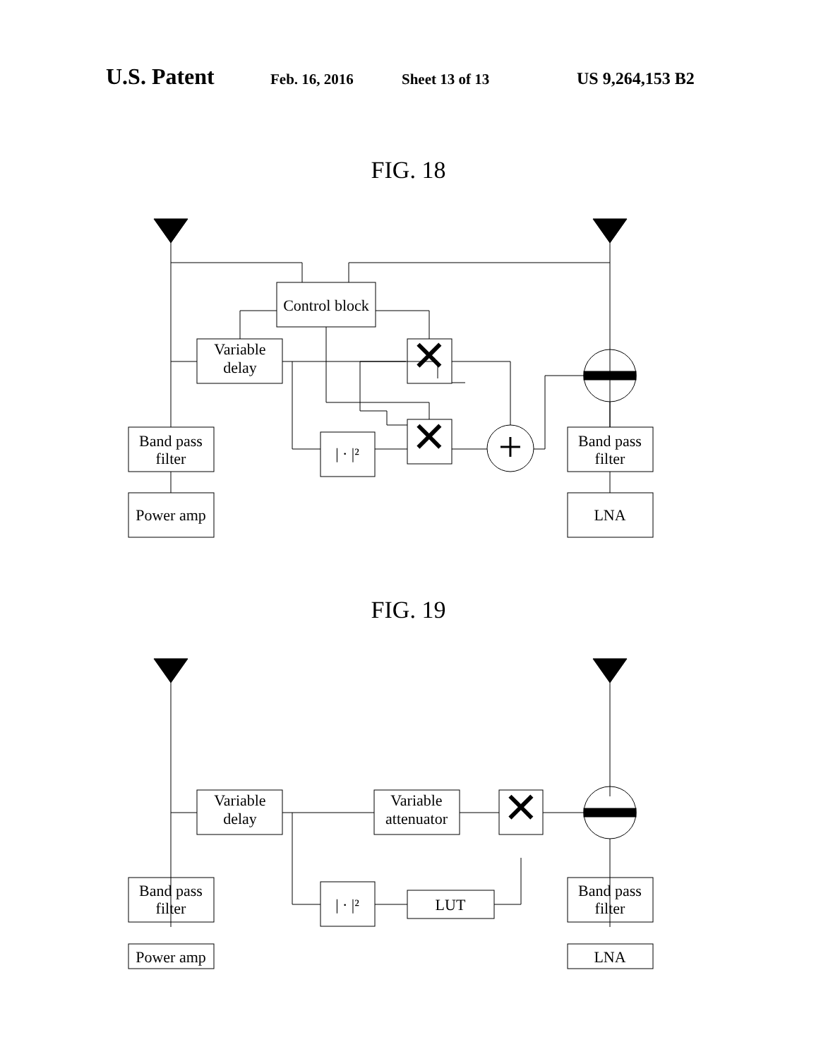U.S. Patent Feb. 16, 2016 Sheet 13 of 13 US 9,264,153 B2
FIG. 18
Control block
Variable
delay
✕
✕
| · |²
+
Band pass
filter
Band pass
filter
Power amp
LNA
FIG. 19
Variable
delay
Variable
attenuator
✕
| · |²
LUT
Band pass
filter
Band pass
filter
Power amp
LNA